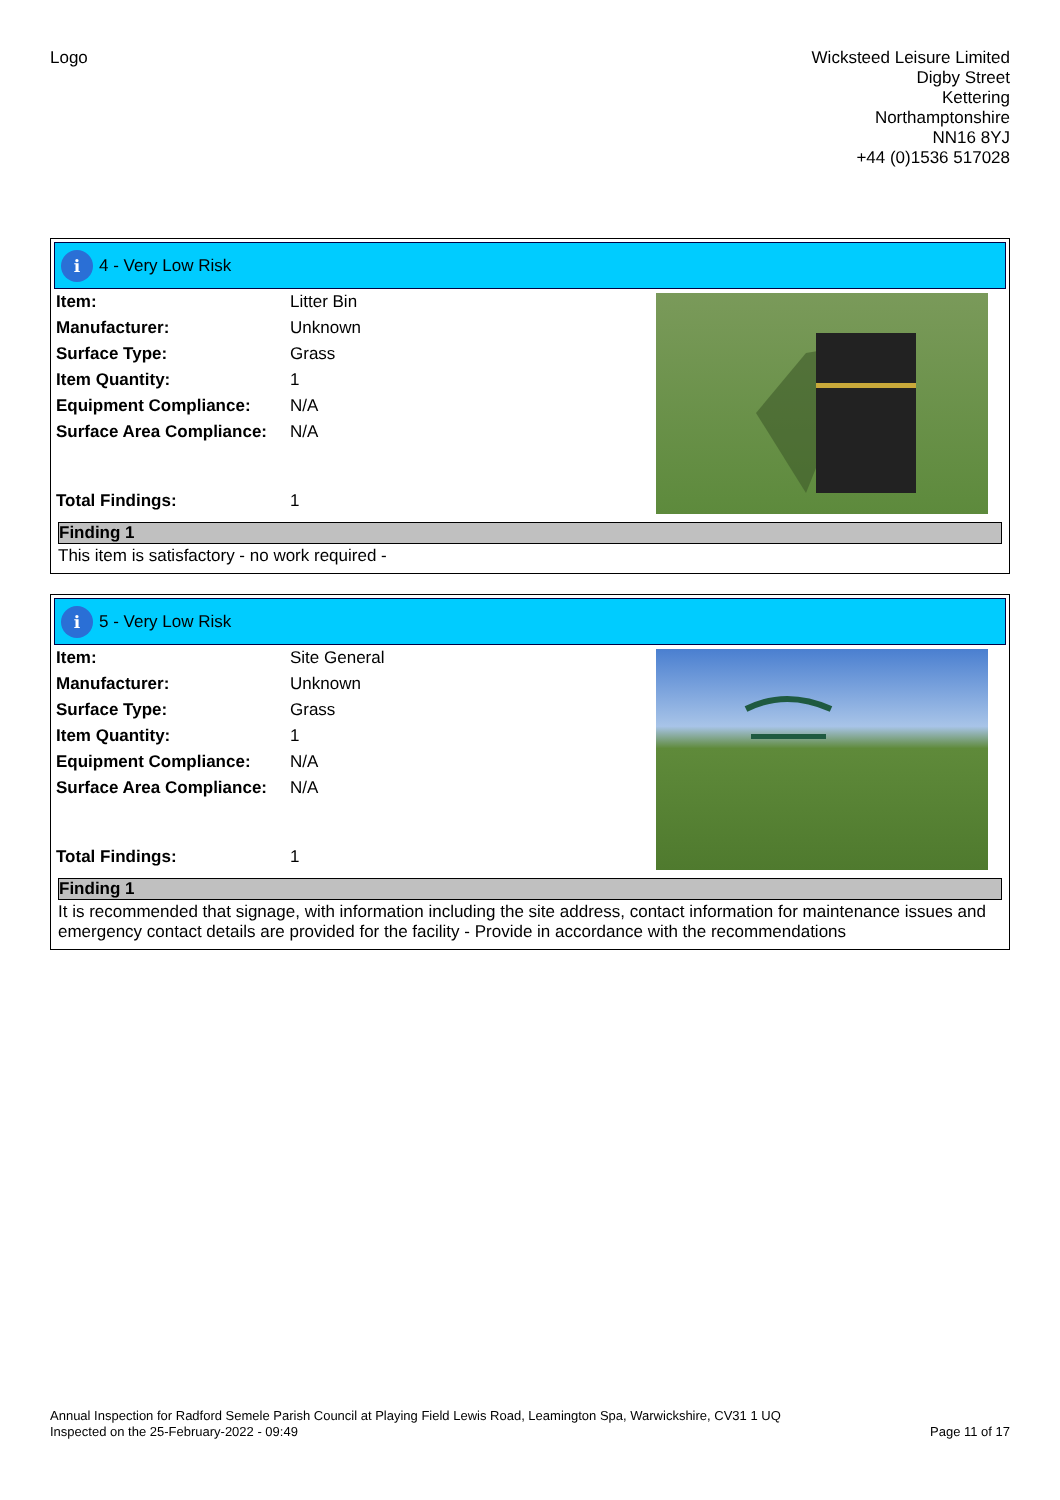Logo Wicksteed Leisure Limited
Digby Street
Kettering
Northamptonshire
NN16 8YJ
+44 (0)1536 517028
i 4 - Very Low Risk
| Item: | Litter Bin |
| Manufacturer: | Unknown |
| Surface Type: | Grass |
| Item Quantity: | 1 |
| Equipment Compliance: | N/A |
| Surface Area Compliance: | N/A |
| Total Findings: | 1 |
Finding 1
This item is satisfactory - no work required -
i 5 - Very Low Risk
| Item: | Site General |
| Manufacturer: | Unknown |
| Surface Type: | Grass |
| Item Quantity: | 1 |
| Equipment Compliance: | N/A |
| Surface Area Compliance: | N/A |
| Total Findings: | 1 |
Finding 1
It is recommended that signage, with information including the site address, contact information for maintenance issues and emergency contact details are provided for the facility - Provide in accordance with the recommendations
Annual Inspection for Radford Semele Parish Council at Playing Field Lewis Road, Leamington Spa, Warwickshire, CV31 1 UQ
Inspected on the 25-February-2022 - 09:49 Page 11 of 17